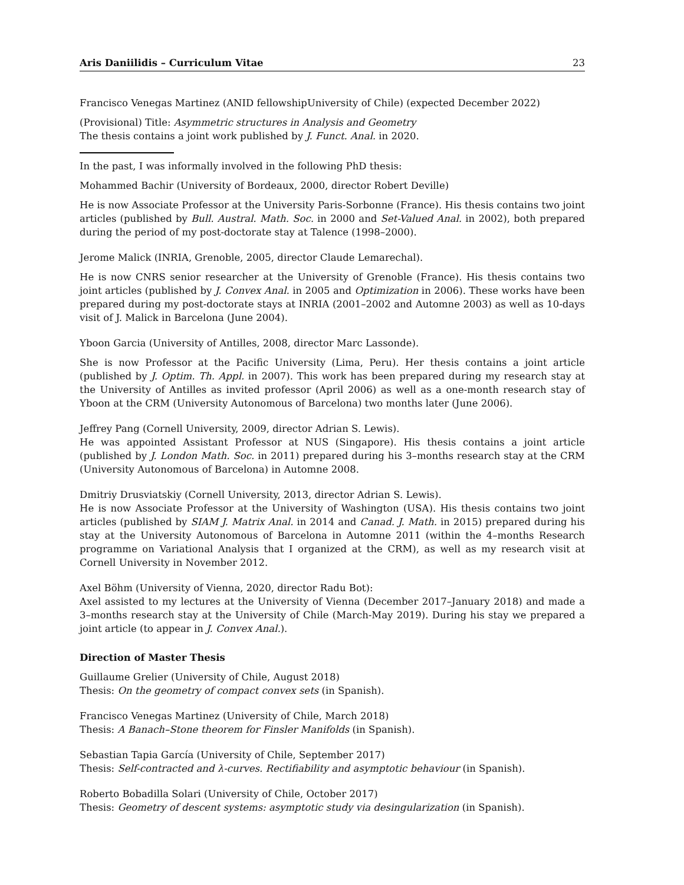Aris Daniilidis – Curriculum Vitae 23
Francisco Venegas Martinez (ANID fellowshipUniversity of Chile) (expected December 2022)
(Provisional) Title: Asymmetric structures in Analysis and Geometry
The thesis contains a joint work published by J. Funct. Anal. in 2020.
In the past, I was informally involved in the following PhD thesis:
Mohammed Bachir (University of Bordeaux, 2000, director Robert Deville)
He is now Associate Professor at the University Paris-Sorbonne (France). His thesis contains two joint articles (published by Bull. Austral. Math. Soc. in 2000 and Set-Valued Anal. in 2002), both prepared during the period of my post-doctorate stay at Talence (1998–2000).
Jerome Malick (INRIA, Grenoble, 2005, director Claude Lemarechal).
He is now CNRS senior researcher at the University of Grenoble (France). His thesis contains two joint articles (published by J. Convex Anal. in 2005 and Optimization in 2006). These works have been prepared during my post-doctorate stays at INRIA (2001–2002 and Automne 2003) as well as 10-days visit of J. Malick in Barcelona (June 2004).
Yboon Garcia (University of Antilles, 2008, director Marc Lassonde).
She is now Professor at the Pacific University (Lima, Peru). Her thesis contains a joint article (published by J. Optim. Th. Appl. in 2007). This work has been prepared during my research stay at the University of Antilles as invited professor (April 2006) as well as a one-month research stay of Yboon at the CRM (University Autonomous of Barcelona) two months later (June 2006).
Jeffrey Pang (Cornell University, 2009, director Adrian S. Lewis).
He was appointed Assistant Professor at NUS (Singapore). His thesis contains a joint article (published by J. London Math. Soc. in 2011) prepared during his 3–months research stay at the CRM (University Autonomous of Barcelona) in Automne 2008.
Dmitriy Drusviatskiy (Cornell University, 2013, director Adrian S. Lewis).
He is now Associate Professor at the University of Washington (USA). His thesis contains two joint articles (published by SIAM J. Matrix Anal. in 2014 and Canad. J. Math. in 2015) prepared during his stay at the University Autonomous of Barcelona in Automne 2011 (within the 4–months Research programme on Variational Analysis that I organized at the CRM), as well as my research visit at Cornell University in November 2012.
Axel Böhm (University of Vienna, 2020, director Radu Bot):
Axel assisted to my lectures at the University of Vienna (December 2017–January 2018) and made a 3–months research stay at the University of Chile (March-May 2019). During his stay we prepared a joint article (to appear in J. Convex Anal.).
Direction of Master Thesis
Guillaume Grelier (University of Chile, August 2018)
Thesis: On the geometry of compact convex sets (in Spanish).
Francisco Venegas Martinez (University of Chile, March 2018)
Thesis: A Banach–Stone theorem for Finsler Manifolds (in Spanish).
Sebastian Tapia García (University of Chile, September 2017)
Thesis: Self-contracted and λ-curves. Rectifiability and asymptotic behaviour (in Spanish).
Roberto Bobadilla Solari (University of Chile, October 2017)
Thesis: Geometry of descent systems: asymptotic study via desingularization (in Spanish).